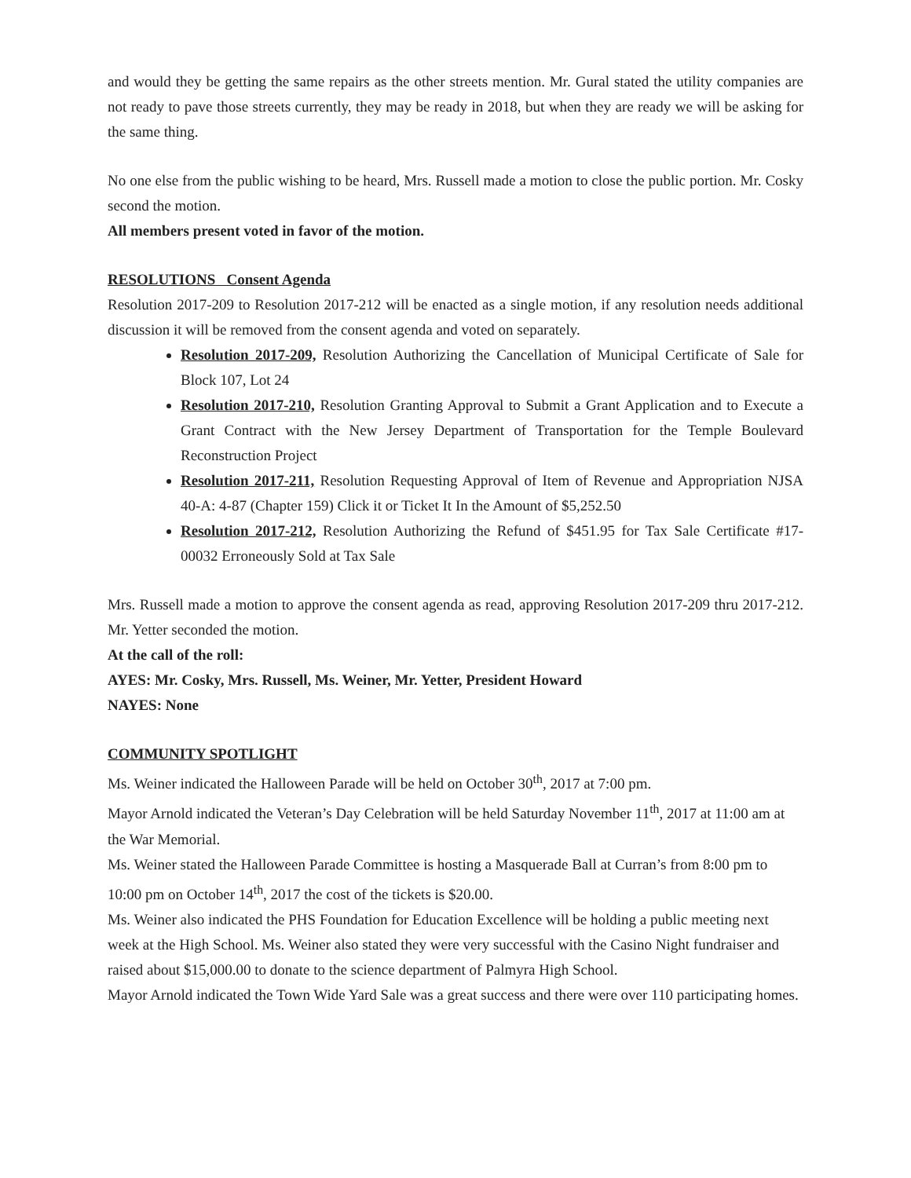and would they be getting the same repairs as the other streets mention. Mr. Gural stated the utility companies are not ready to pave those streets currently, they may be ready in 2018, but when they are ready we will be asking for the same thing.
No one else from the public wishing to be heard, Mrs. Russell made a motion to close the public portion. Mr. Cosky second the motion.
All members present voted in favor of the motion.
RESOLUTIONS Consent Agenda
Resolution 2017-209 to Resolution 2017-212 will be enacted as a single motion, if any resolution needs additional discussion it will be removed from the consent agenda and voted on separately.
Resolution 2017-209, Resolution Authorizing the Cancellation of Municipal Certificate of Sale for Block 107, Lot 24
Resolution 2017-210, Resolution Granting Approval to Submit a Grant Application and to Execute a Grant Contract with the New Jersey Department of Transportation for the Temple Boulevard Reconstruction Project
Resolution 2017-211, Resolution Requesting Approval of Item of Revenue and Appropriation NJSA 40-A: 4-87 (Chapter 159) Click it or Ticket It In the Amount of $5,252.50
Resolution 2017-212, Resolution Authorizing the Refund of $451.95 for Tax Sale Certificate #17-00032 Erroneously Sold at Tax Sale
Mrs. Russell made a motion to approve the consent agenda as read, approving Resolution 2017-209 thru 2017-212. Mr. Yetter seconded the motion.
At the call of the roll:
AYES: Mr. Cosky, Mrs. Russell, Ms. Weiner, Mr. Yetter, President Howard
NAYES: None
COMMUNITY SPOTLIGHT
Ms. Weiner indicated the Halloween Parade will be held on October 30<sup>th</sup>, 2017 at 7:00 pm.
Mayor Arnold indicated the Veteran’s Day Celebration will be held Saturday November 11<sup>th</sup>, 2017 at 11:00 am at the War Memorial.
Ms. Weiner stated the Halloween Parade Committee is hosting a Masquerade Ball at Curran’s from 8:00 pm to 10:00 pm on October 14<sup>th</sup>, 2017 the cost of the tickets is $20.00.
Ms. Weiner also indicated the PHS Foundation for Education Excellence will be holding a public meeting next week at the High School. Ms. Weiner also stated they were very successful with the Casino Night fundraiser and raised about $15,000.00 to donate to the science department of Palmyra High School.
Mayor Arnold indicated the Town Wide Yard Sale was a great success and there were over 110 participating homes.